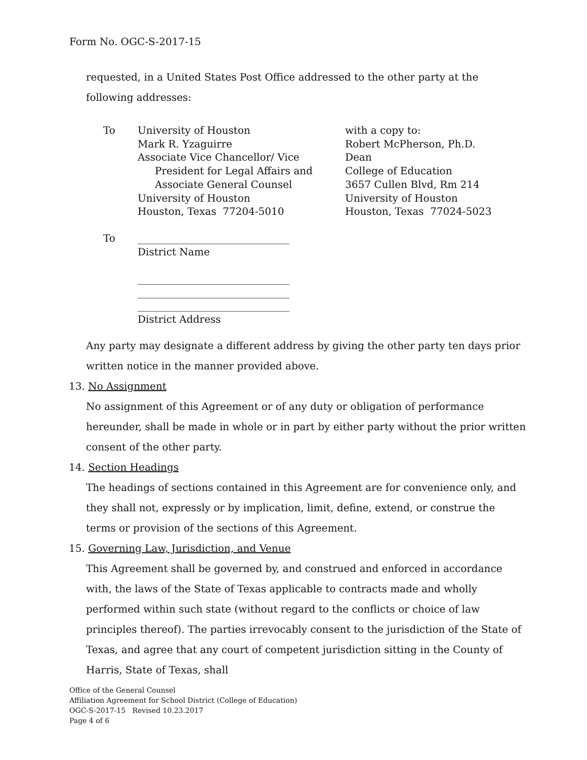Form No. OGC-S-2017-15
requested, in a United States Post Office addressed to the other party at the following addresses:
To University of Houston
Mark R. Yzaguirre
Associate Vice Chancellor/ Vice
President for Legal Affairs and
Associate General Counsel
University of Houston
Houston, Texas 77204-5010
with a copy to:
Robert McPherson, Ph.D.
Dean
College of Education
3657 Cullen Blvd, Rm 214
University of Houston
Houston, Texas 77024-5023
To ______________________________
District Name
______________________________
______________________________
______________________________
District Address
Any party may designate a different address by giving the other party ten days prior written notice in the manner provided above.
13. No Assignment
No assignment of this Agreement or of any duty or obligation of performance hereunder, shall be made in whole or in part by either party without the prior written consent of the other party.
14. Section Headings
The headings of sections contained in this Agreement are for convenience only, and they shall not, expressly or by implication, limit, define, extend, or construe the terms or provision of the sections of this Agreement.
15. Governing Law, Jurisdiction, and Venue
This Agreement shall be governed by, and construed and enforced in accordance with, the laws of the State of Texas applicable to contracts made and wholly performed within such state (without regard to the conflicts or choice of law principles thereof). The parties irrevocably consent to the jurisdiction of the State of Texas, and agree that any court of competent jurisdiction sitting in the County of Harris, State of Texas, shall
Office of the General Counsel
Affiliation Agreement for School District (College of Education)
OGC-S-2017-15 Revised 10.23.2017
Page 4 of 6